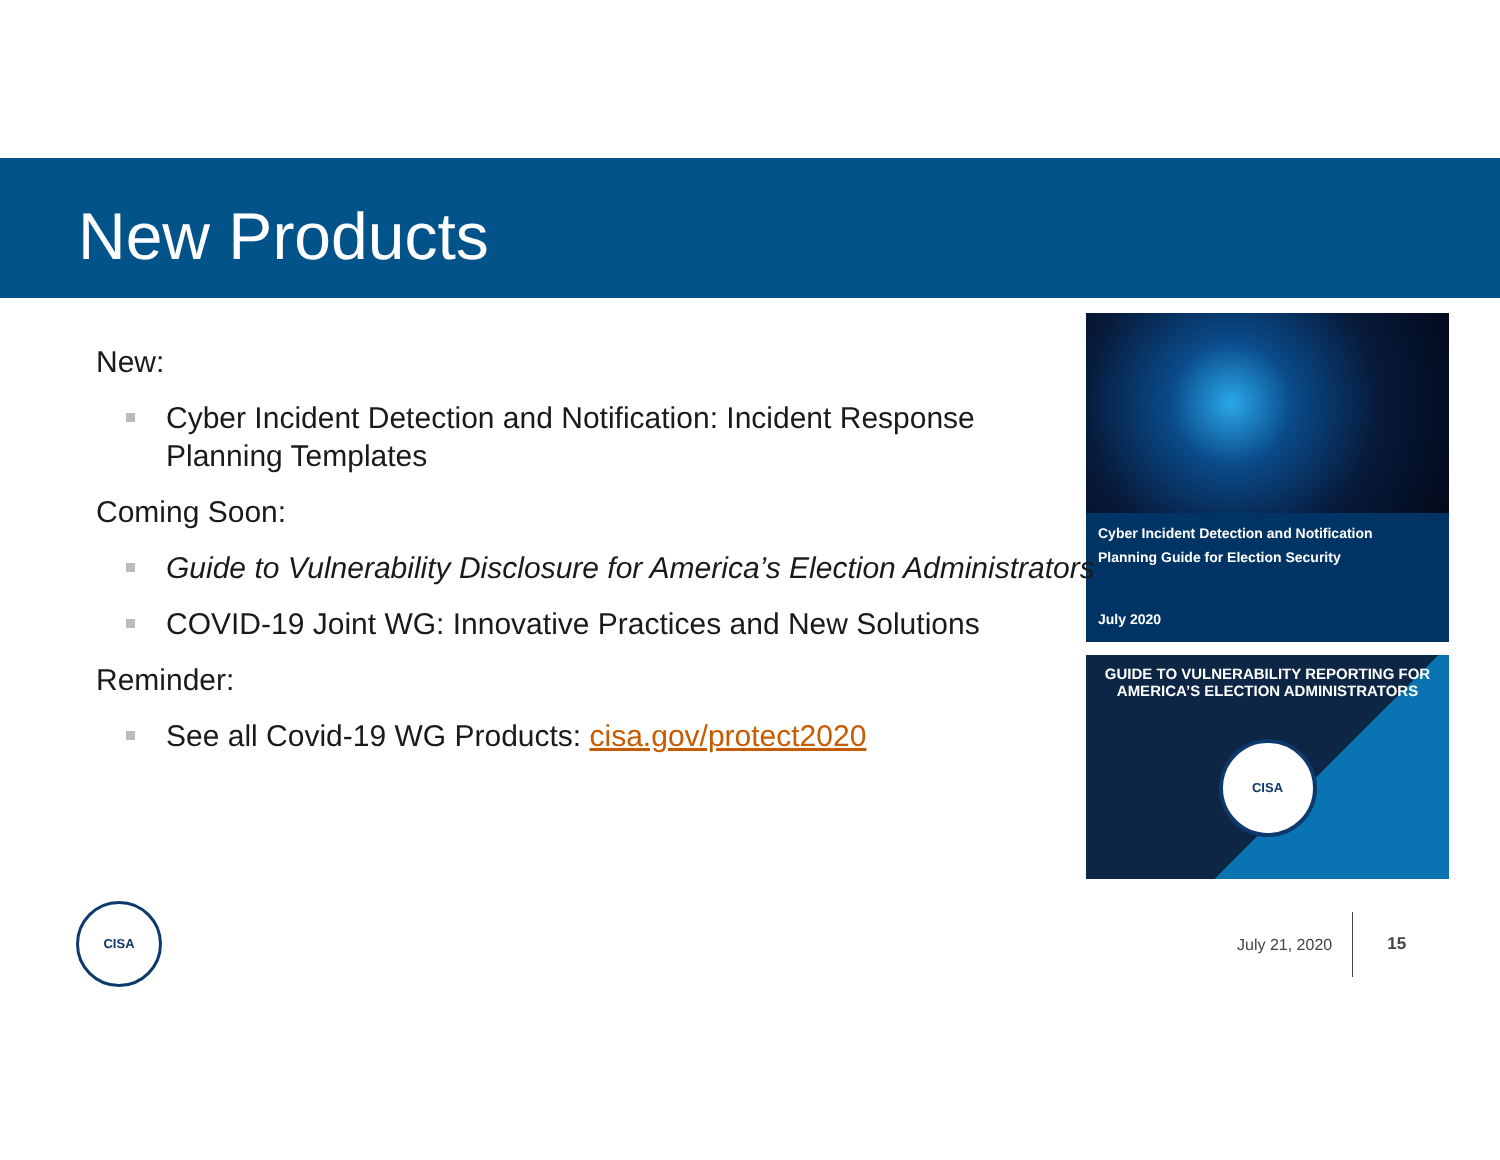New Products
New:
Cyber Incident Detection and Notification: Incident Response Planning Templates
Coming Soon:
Guide to Vulnerability Disclosure for America’s Election Administrators
COVID-19 Joint WG: Innovative Practices and New Solutions
Reminder:
See all Covid-19 WG Products: cisa.gov/protect2020
Cyber Incident Detection and Notification
Planning Guide for Election Security
July 2020
GUIDE TO VULNERABILITY REPORTING FOR
AMERICA’S ELECTION ADMINISTRATORS
CISA
CISA
July 21, 2020
15